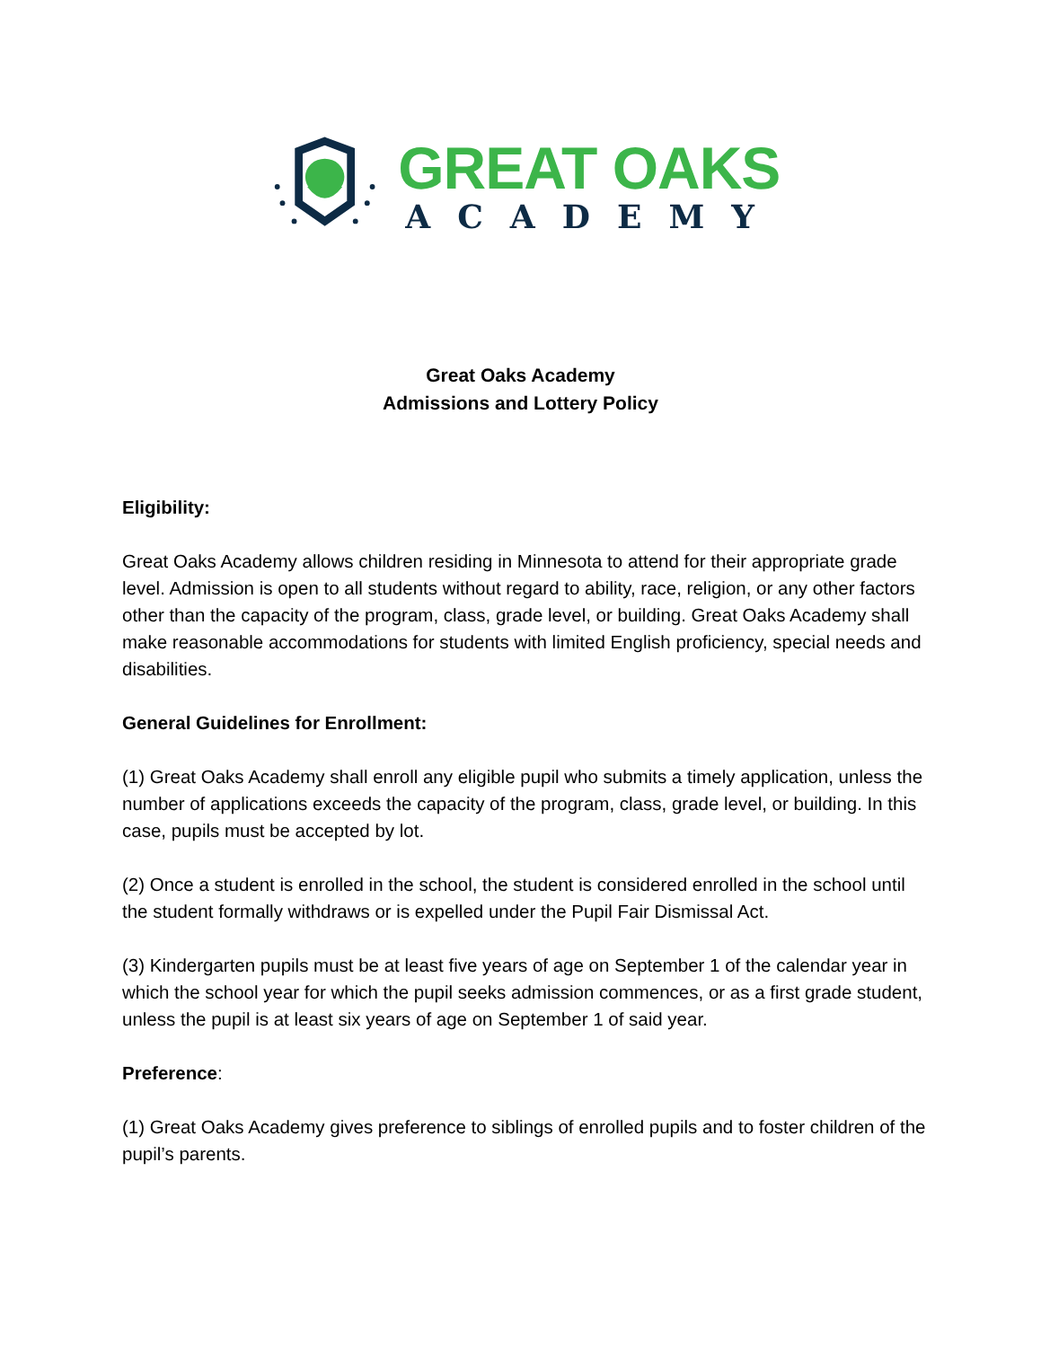GREAT OAKS
ACADEMY
Great Oaks Academy
Admissions and Lottery Policy
Eligibility:
Great Oaks Academy allows children residing in Minnesota to attend for their appropriate grade level. Admission is open to all students without regard to ability, race, religion, or any other factors other than the capacity of the program, class, grade level, or building. Great Oaks Academy shall make reasonable accommodations for students with limited English proficiency, special needs and disabilities.
General Guidelines for Enrollment:
(1) Great Oaks Academy shall enroll any eligible pupil who submits a timely application, unless the number of applications exceeds the capacity of the program, class, grade level, or building. In this case, pupils must be accepted by lot.
(2) Once a student is enrolled in the school, the student is considered enrolled in the school until the student formally withdraws or is expelled under the Pupil Fair Dismissal Act.
(3) Kindergarten pupils must be at least five years of age on September 1 of the calendar year in which the school year for which the pupil seeks admission commences, or as a first grade student, unless the pupil is at least six years of age on September 1 of said year.
Preference:
(1) Great Oaks Academy gives preference to siblings of enrolled pupils and to foster children of the pupil’s parents.